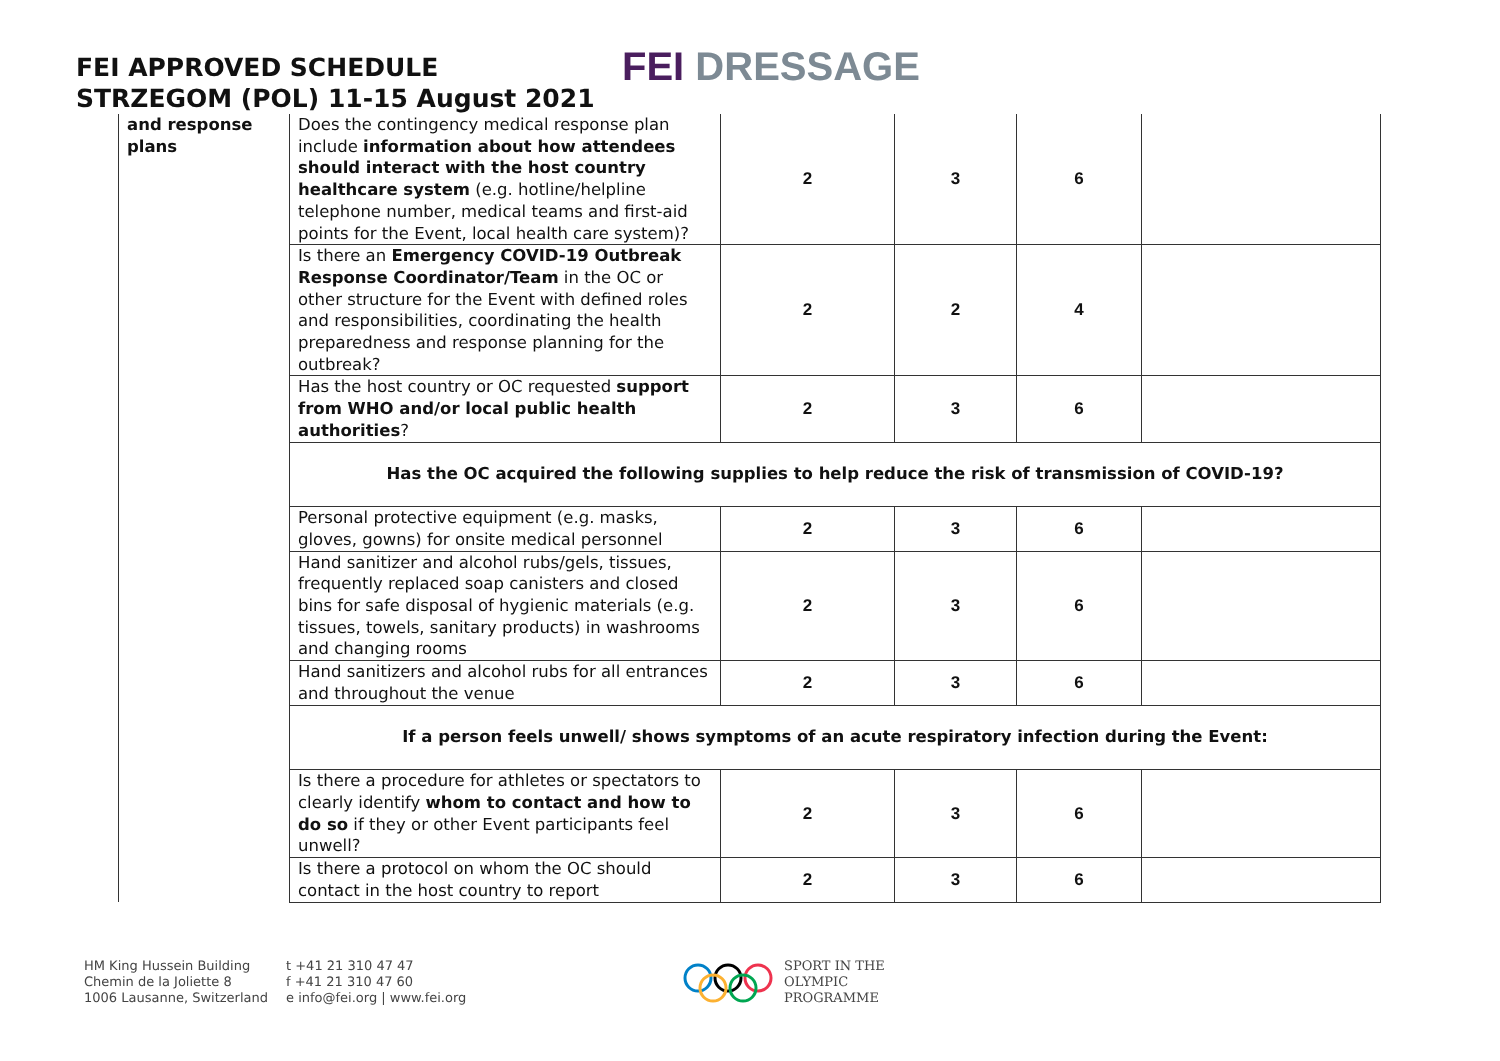FEI APPROVED SCHEDULE
STRZEGOM (POL) 11-15 August 2021
FEI DRESSAGE
| and response plans | Does the contingency medical response plan include information about how attendees should interact with the host country healthcare system (e.g. hotline/helpline telephone number, medical teams and first-aid points for the Event, local health care system)? | 2 | 3 | 6 | |
| | Is there an Emergency COVID-19 Outbreak Response Coordinator/Team in the OC or other structure for the Event with defined roles and responsibilities, coordinating the health preparedness and response planning for the outbreak? | 2 | 2 | 4 | |
| | Has the host country or OC requested support from WHO and/or local public health authorities ? | 2 | 3 | 6 | |
| | Has the OC acquired the following supplies to help reduce the risk of transmission of COVID-19? | | | | |
| | Personal protective equipment (e.g. masks, gloves, gowns) for onsite medical personnel | 2 | 3 | 6 | |
| | Hand sanitizer and alcohol rubs/gels, tissues, frequently replaced soap canisters and closed bins for safe disposal of hygienic materials (e.g. tissues, towels, sanitary products) in washrooms and changing rooms | 2 | 3 | 6 | |
| | Hand sanitizers and alcohol rubs for all entrances and throughout the venue | 2 | 3 | 6 | |
| | If a person feels unwell/ shows symptoms of an acute respiratory infection during the Event: | | | | |
| | Is there a procedure for athletes or spectators to clearly identify whom to contact and how to do so if they or other Event participants feel unwell? | 2 | 3 | 6 | |
| | Is there a protocol on whom the OC should contact in the host country to report | 2 | 3 | 6 | |
HM King Hussein Building
Chemin de la Joliette 8
1006 Lausanne, Switzerland
t +41 21 310 47 47
f +41 21 310 47 60
e info@fei.org | www.fei.org
SPORT IN THE
OLYMPIC
PROGRAMME